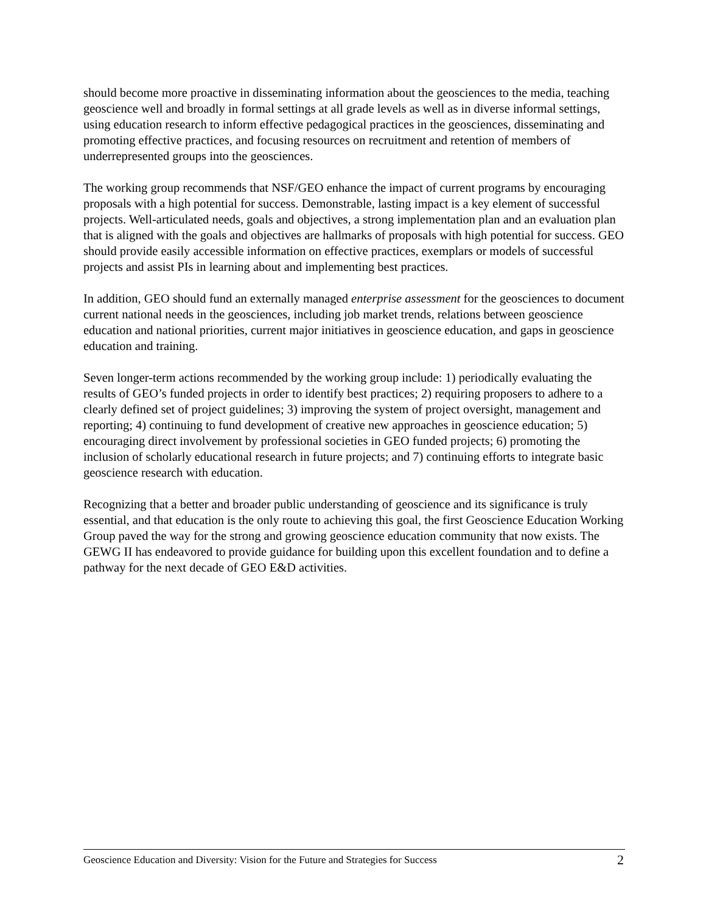should become more proactive in disseminating information about the geosciences to the media, teaching geoscience well and broadly in formal settings at all grade levels as well as in diverse informal settings, using education research to inform effective pedagogical practices in the geosciences, disseminating and promoting effective practices, and focusing resources on recruitment and retention of members of underrepresented groups into the geosciences.
The working group recommends that NSF/GEO enhance the impact of current programs by encouraging proposals with a high potential for success. Demonstrable, lasting impact is a key element of successful projects. Well-articulated needs, goals and objectives, a strong implementation plan and an evaluation plan that is aligned with the goals and objectives are hallmarks of proposals with high potential for success. GEO should provide easily accessible information on effective practices, exemplars or models of successful projects and assist PIs in learning about and implementing best practices.
In addition, GEO should fund an externally managed enterprise assessment for the geosciences to document current national needs in the geosciences, including job market trends, relations between geoscience education and national priorities, current major initiatives in geoscience education, and gaps in geoscience education and training.
Seven longer-term actions recommended by the working group include: 1) periodically evaluating the results of GEO’s funded projects in order to identify best practices; 2) requiring proposers to adhere to a clearly defined set of project guidelines; 3) improving the system of project oversight, management and reporting; 4) continuing to fund development of creative new approaches in geoscience education; 5) encouraging direct involvement by professional societies in GEO funded projects; 6) promoting the inclusion of scholarly educational research in future projects; and 7) continuing efforts to integrate basic geoscience research with education.
Recognizing that a better and broader public understanding of geoscience and its significance is truly essential, and that education is the only route to achieving this goal, the first Geoscience Education Working Group paved the way for the strong and growing geoscience education community that now exists. The GEWG II has endeavored to provide guidance for building upon this excellent foundation and to define a pathway for the next decade of GEO E&D activities.
Geoscience Education and Diversity: Vision for the Future and Strategies for Success 2